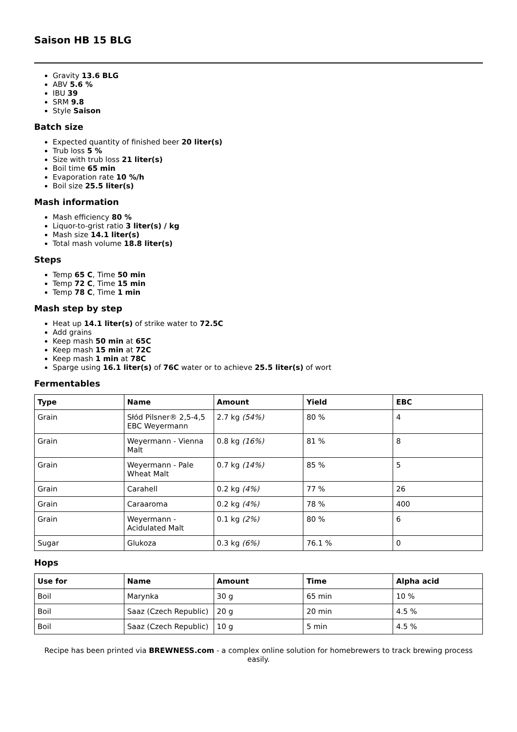Saison HB 15 BLG
Gravity 13.6 BLG
ABV 5.6 %
IBU 39
SRM 9.8
Style Saison
Batch size
Expected quantity of finished beer 20 liter(s)
Trub loss 5 %
Size with trub loss 21 liter(s)
Boil time 65 min
Evaporation rate 10 %/h
Boil size 25.5 liter(s)
Mash information
Mash efficiency 80 %
Liquor-to-grist ratio 3 liter(s) / kg
Mash size 14.1 liter(s)
Total mash volume 18.8 liter(s)
Steps
Temp 65 C, Time 50 min
Temp 72 C, Time 15 min
Temp 78 C, Time 1 min
Mash step by step
Heat up 14.1 liter(s) of strike water to 72.5C
Add grains
Keep mash 50 min at 65C
Keep mash 15 min at 72C
Keep mash 1 min at 78C
Sparge using 16.1 liter(s) of 76C water or to achieve 25.5 liter(s) of wort
Fermentables
| Type | Name | Amount | Yield | EBC |
| --- | --- | --- | --- | --- |
| Grain | Słód Pilsner® 2,5-4,5 EBC Weyermann | 2.7 kg (54%) | 80 % | 4 |
| Grain | Weyermann - Vienna Malt | 0.8 kg (16%) | 81 % | 8 |
| Grain | Weyermann - Pale Wheat Malt | 0.7 kg (14%) | 85 % | 5 |
| Grain | Carahell | 0.2 kg (4%) | 77 % | 26 |
| Grain | Caraaroma | 0.2 kg (4%) | 78 % | 400 |
| Grain | Weyermann - Acidulated Malt | 0.1 kg (2%) | 80 % | 6 |
| Sugar | Glukoza | 0.3 kg (6%) | 76.1 % | 0 |
Hops
| Use for | Name | Amount | Time | Alpha acid |
| --- | --- | --- | --- | --- |
| Boil | Marynka | 30 g | 65 min | 10 % |
| Boil | Saaz (Czech Republic) | 20 g | 20 min | 4.5 % |
| Boil | Saaz (Czech Republic) | 10 g | 5 min | 4.5 % |
Recipe has been printed via BREWNESS.com - a complex online solution for homebrewers to track brewing process easily.